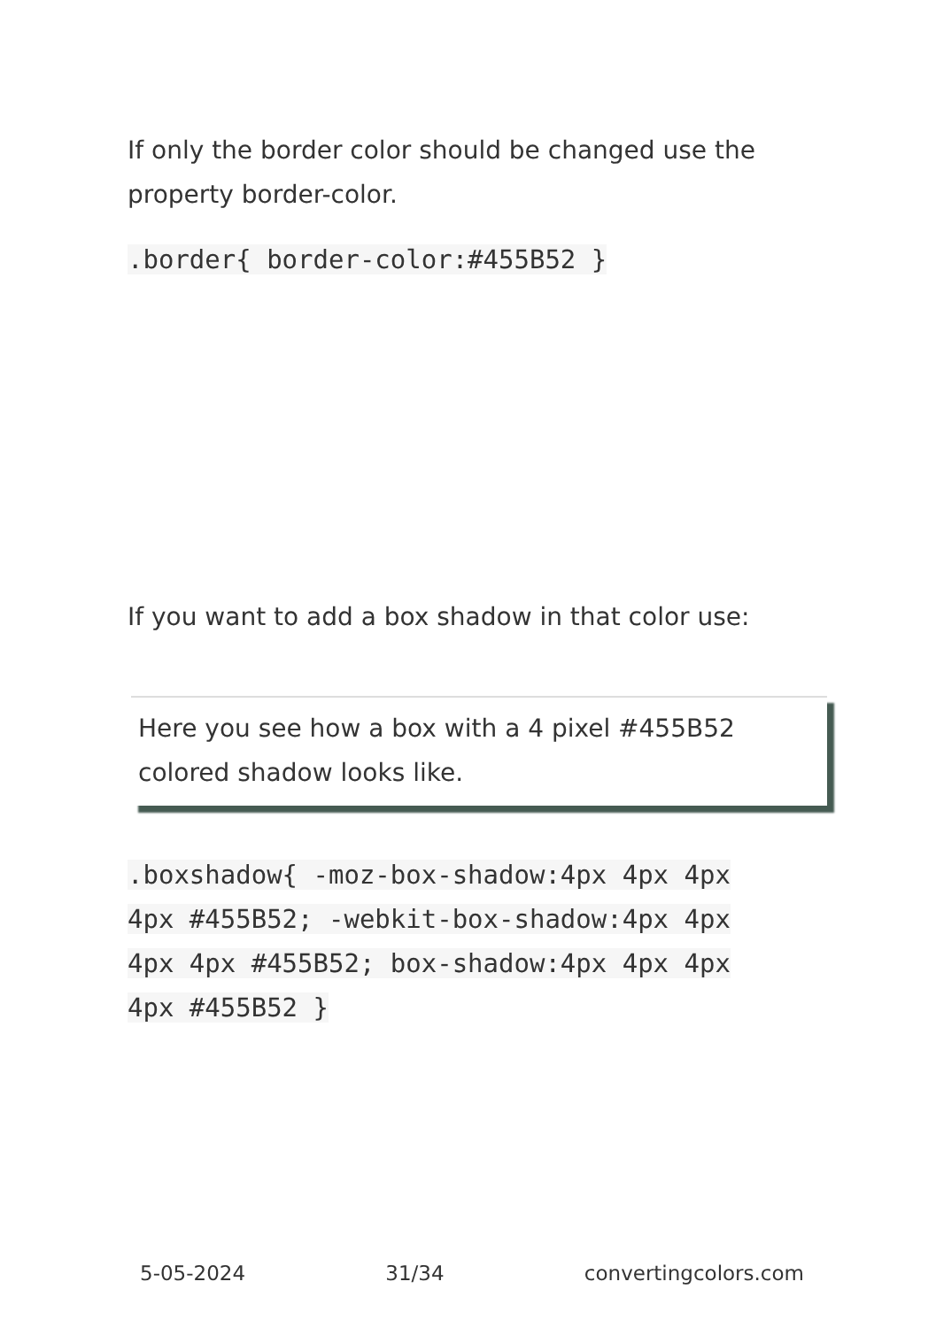If only the border color should be changed use the property border-color.
.border{ border-color:#455B52 }
If you want to add a box shadow in that color use:
Here you see how a box with a 4 pixel #455B52 colored shadow looks like.
.boxshadow{ -moz-box-shadow:4px 4px 4px 4px #455B52; -webkit-box-shadow:4px 4px 4px 4px #455B52; box-shadow:4px 4px 4px 4px #455B52 }
5-05-2024 31/34 convertingcolors.com